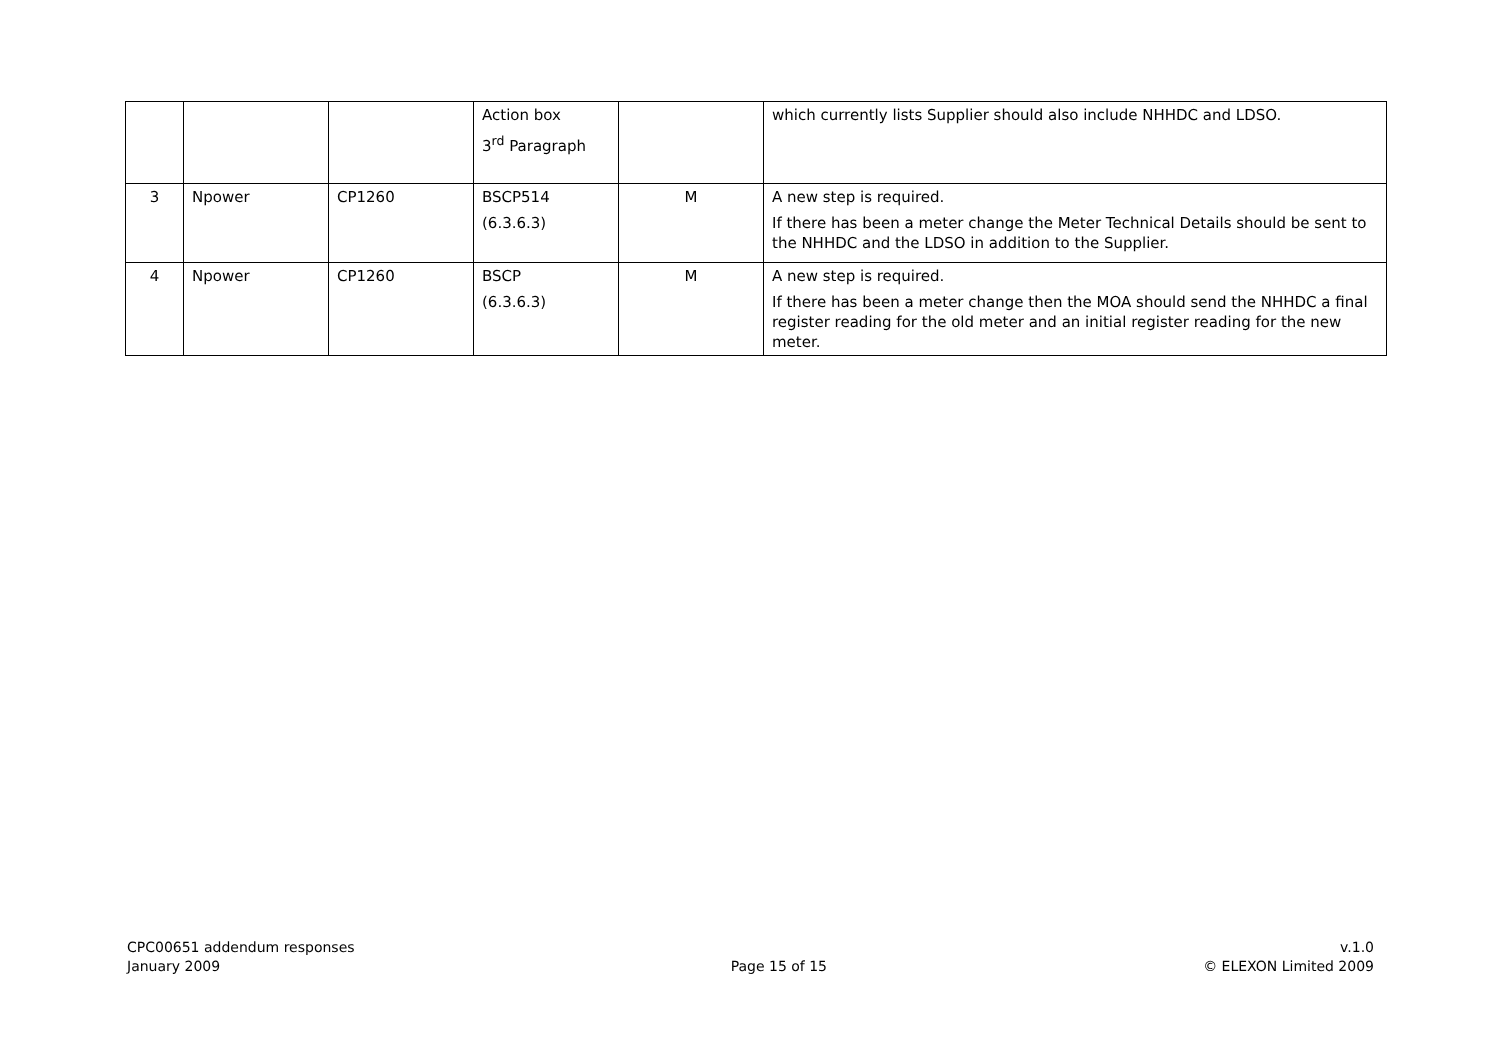| | | | Action box 3<sup>rd</sup> Paragraph | | which currently lists Supplier should also include NHHDC and LDSO. |
| 3 | Npower | CP1260 | BSCP514 (6.3.6.3) | M | A new step is required. If there has been a meter change the Meter Technical Details should be sent to the NHHDC and the LDSO in addition to the Supplier. |
| 4 | Npower | CP1260 | BSCP (6.3.6.3) | M | A new step is required. If there has been a meter change then the MOA should send the NHHDC a final register reading for the old meter and an initial register reading for the new meter. |
CPC00651 addendum responses
January 2009
Page 15 of 15 v.1.0
© ELEXON Limited 2009